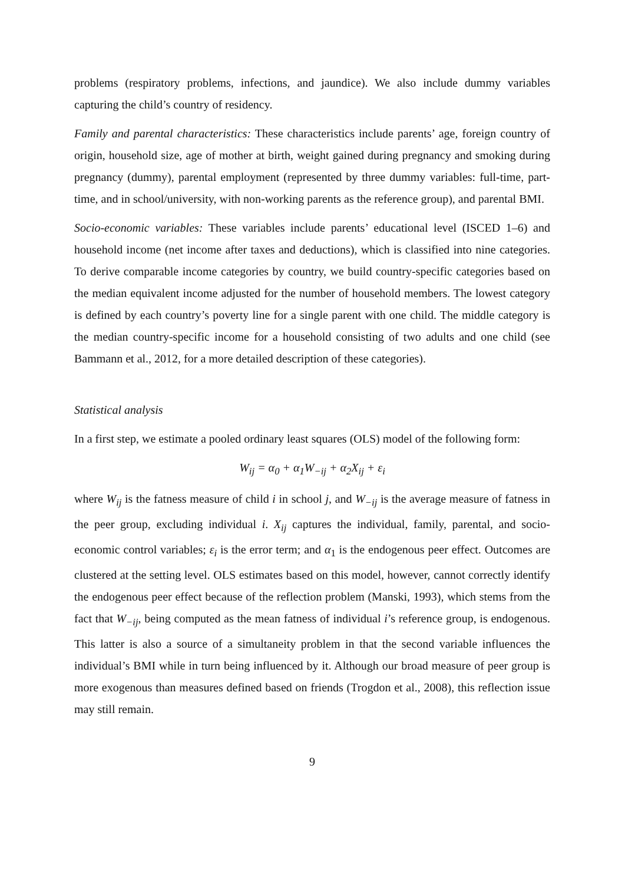problems (respiratory problems, infections, and jaundice). We also include dummy variables capturing the child’s country of residency.
Family and parental characteristics: These characteristics include parents’ age, foreign country of origin, household size, age of mother at birth, weight gained during pregnancy and smoking during pregnancy (dummy), parental employment (represented by three dummy variables: full-time, part-time, and in school/university, with non-working parents as the reference group), and parental BMI.
Socio-economic variables: These variables include parents’ educational level (ISCED 1–6) and household income (net income after taxes and deductions), which is classified into nine categories. To derive comparable income categories by country, we build country-specific categories based on the median equivalent income adjusted for the number of household members. The lowest category is defined by each country’s poverty line for a single parent with one child. The middle category is the median country-specific income for a household consisting of two adults and one child (see Bammann et al., 2012, for a more detailed description of these categories).
Statistical analysis
In a first step, we estimate a pooled ordinary least squares (OLS) model of the following form:
W<sub>ij</sub> = α<sub>0</sub> + α<sub>1</sub>W<sub>−ij</sub> + α<sub>2</sub>X<sub>ij</sub> + ε<sub>i</sub>
where W<sub>ij</sub> is the fatness measure of child i in school j, and W<sub>−ij</sub> is the average measure of fatness in the peer group, excluding individual i. X<sub>ij</sub> captures the individual, family, parental, and socio-economic control variables; ε<sub>i</sub> is the error term; and α<sub>1</sub> is the endogenous peer effect. Outcomes are clustered at the setting level. OLS estimates based on this model, however, cannot correctly identify the endogenous peer effect because of the reflection problem (Manski, 1993), which stems from the fact that W<sub>−ij</sub>, being computed as the mean fatness of individual i’s reference group, is endogenous. This latter is also a source of a simultaneity problem in that the second variable influences the individual’s BMI while in turn being influenced by it. Although our broad measure of peer group is more exogenous than measures defined based on friends (Trogdon et al., 2008), this reflection issue may still remain.
9